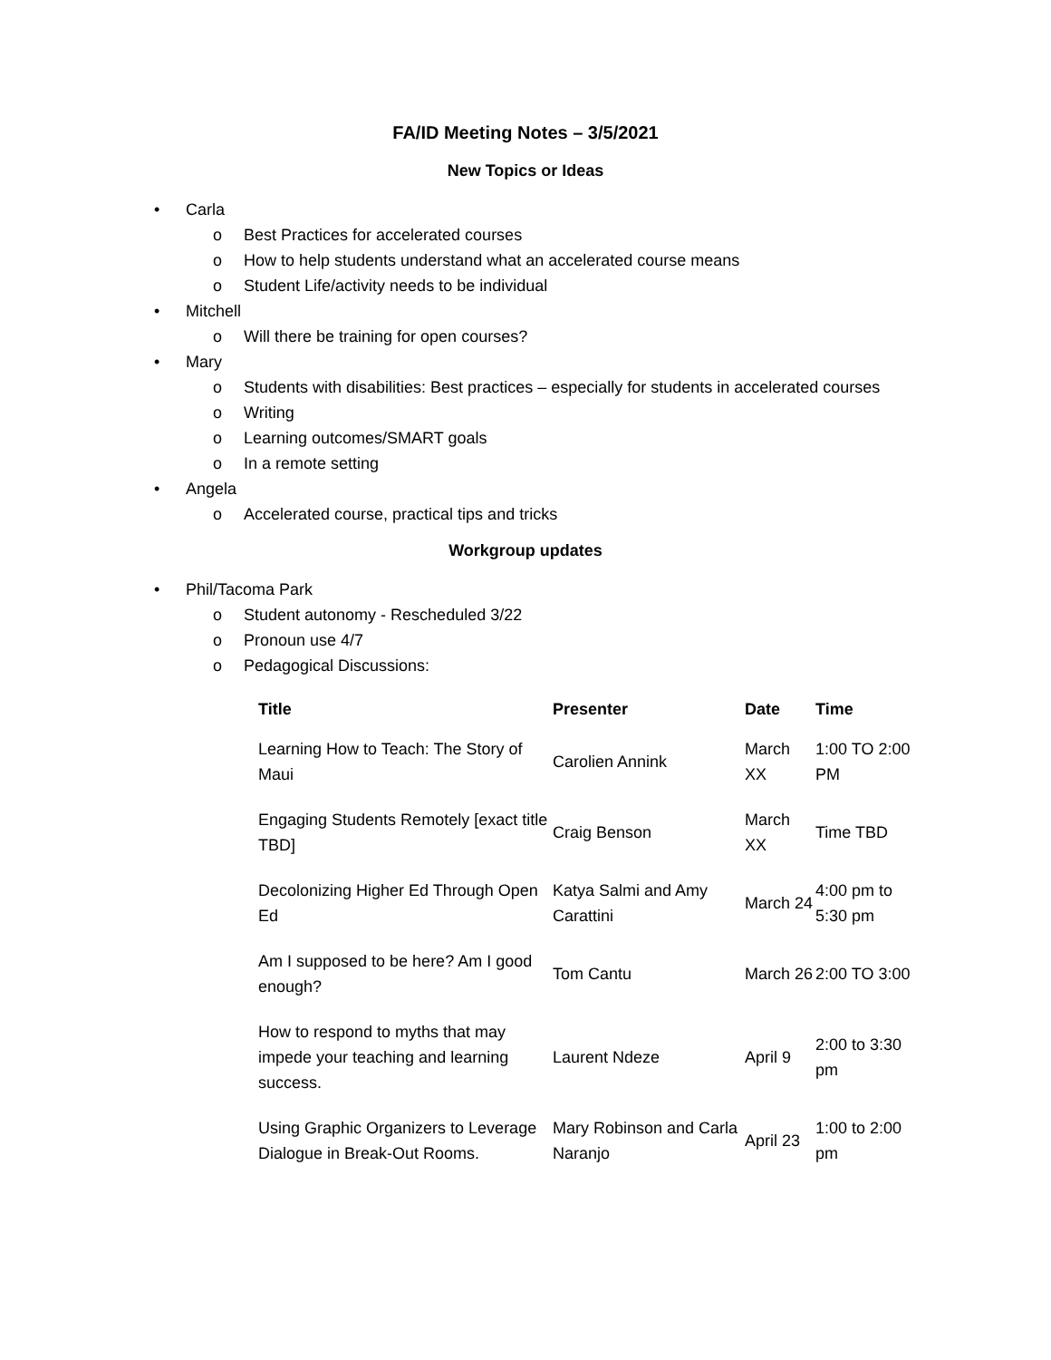FA/ID Meeting Notes – 3/5/2021
New Topics or Ideas
• Carla
o Best Practices for accelerated courses
o How to help students understand what an accelerated course means
o Student Life/activity needs to be individual
• Mitchell
o Will there be training for open courses?
• Mary
o Students with disabilities: Best practices – especially for students in accelerated courses
o Writing
o Learning outcomes/SMART goals
o In a remote setting
• Angela
o Accelerated course, practical tips and tricks
Workgroup updates
• Phil/Tacoma Park
o Student autonomy - Rescheduled 3/22
o Pronoun use 4/7
o Pedagogical Discussions:
| Title | Presenter | Date | Time |
| --- | --- | --- | --- |
| Learning How to Teach: The Story of Maui | Carolien Annink | March XX | 1:00 TO 2:00 PM |
| Engaging Students Remotely [exact title TBD] | Craig Benson | March XX | Time TBD |
| Decolonizing Higher Ed Through Open Ed | Katya Salmi and Amy Carattini | March 24 | 4:00 pm to 5:30 pm |
| Am I supposed to be here? Am I good enough? | Tom Cantu | March 26 | 2:00 TO 3:00 |
| How to respond to myths that may impede your teaching and learning success. | Laurent Ndeze | April 9 | 2:00 to 3:30 pm |
| Using Graphic Organizers to Leverage Dialogue in Break-Out Rooms. | Mary Robinson and Carla Naranjo | April 23 | 1:00 to 2:00 pm |